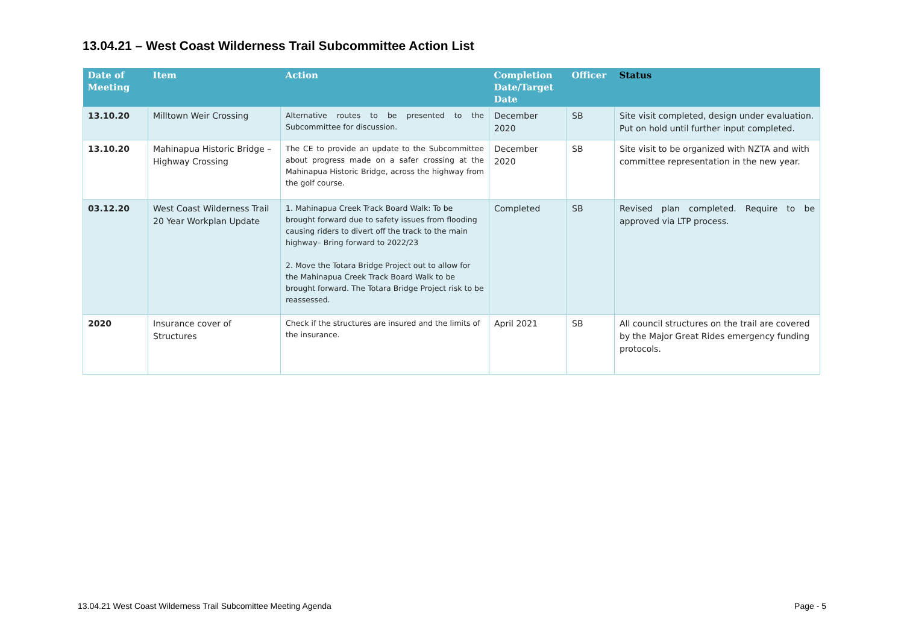13.04.21 – West Coast Wilderness Trail Subcommittee Action List
| Date of Meeting | Item | Action | Completion Date/Target Date | Officer | Status |
| --- | --- | --- | --- | --- | --- |
| 13.10.20 | Milltown Weir Crossing | Alternative routes to be presented to the Subcommittee for discussion. | December 2020 | SB | Site visit completed, design under evaluation. Put on hold until further input completed. |
| 13.10.20 | Mahinapua Historic Bridge – Highway Crossing | The CE to provide an update to the Subcommittee about progress made on a safer crossing at the Mahinapua Historic Bridge, across the highway from the golf course. | December 2020 | SB | Site visit to be organized with NZTA and with committee representation in the new year. |
| 03.12.20 | West Coast Wilderness Trail 20 Year Workplan Update | 1. Mahinapua Creek Track Board Walk: To be brought forward due to safety issues from flooding causing riders to divert off the track to the main highway– Bring forward to 2022/23 2. Move the Totara Bridge Project out to allow for the Mahinapua Creek Track Board Walk to be brought forward. The Totara Bridge Project risk to be reassessed. | Completed | SB | Revised plan completed. Require to be approved via LTP process. |
| 2020 | Insurance cover of Structures | Check if the structures are insured and the limits of the insurance. | April 2021 | SB | All council structures on the trail are covered by the Major Great Rides emergency funding protocols. |
13.04.21 West Coast Wilderness Trail Subcomittee Meeting Agenda Page - 5